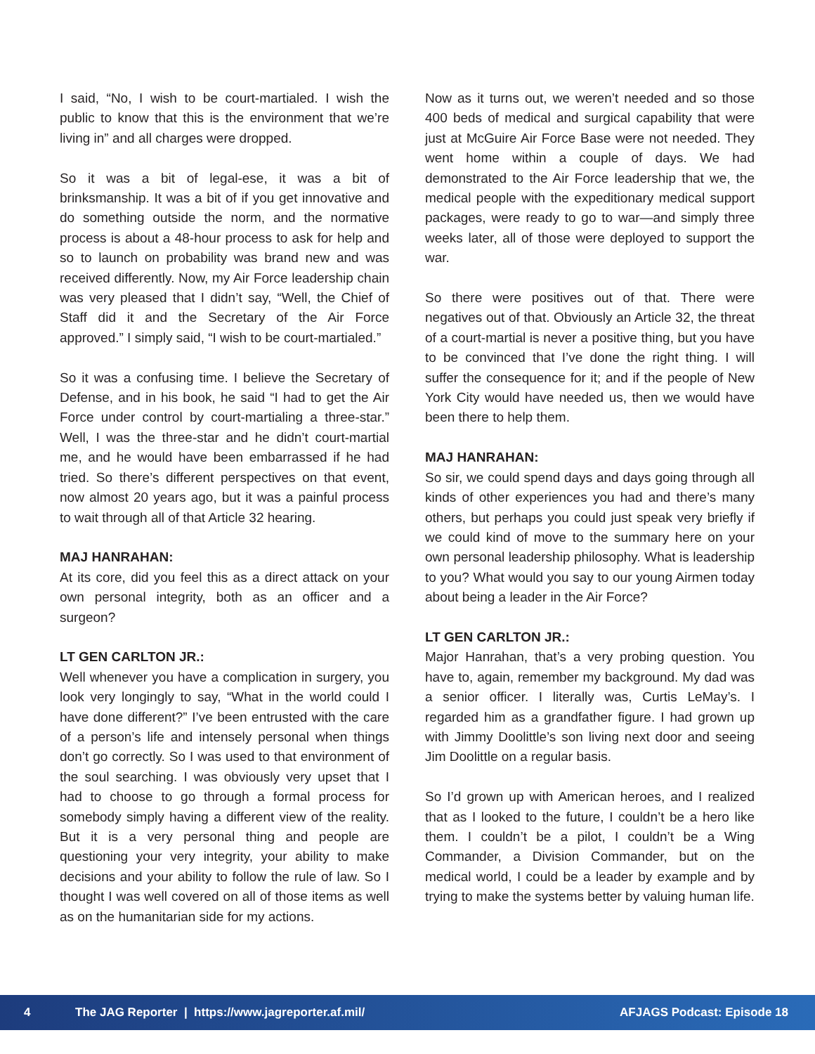I said, “No, I wish to be court-martialed. I wish the public to know that this is the environment that we’re living in” and all charges were dropped.
So it was a bit of legal-ese, it was a bit of brinksmanship. It was a bit of if you get innovative and do something outside the norm, and the normative process is about a 48-hour process to ask for help and so to launch on probability was brand new and was received differently. Now, my Air Force leadership chain was very pleased that I didn’t say, “Well, the Chief of Staff did it and the Secretary of the Air Force approved.” I simply said, “I wish to be court-martialed.”
So it was a confusing time. I believe the Secretary of Defense, and in his book, he said “I had to get the Air Force under control by court-martialing a three-star.” Well, I was the three-star and he didn’t court-martial me, and he would have been embarrassed if he had tried. So there’s different perspectives on that event, now almost 20 years ago, but it was a painful process to wait through all of that Article 32 hearing.
MAJ HANRAHAN:
At its core, did you feel this as a direct attack on your own personal integrity, both as an officer and a surgeon?
LT GEN CARLTON JR.:
Well whenever you have a complication in surgery, you look very longingly to say, “What in the world could I have done different?” I’ve been entrusted with the care of a person’s life and intensely personal when things don’t go correctly. So I was used to that environment of the soul searching. I was obviously very upset that I had to choose to go through a formal process for somebody simply having a different view of the reality. But it is a very personal thing and people are questioning your very integrity, your ability to make decisions and your ability to follow the rule of law. So I thought I was well covered on all of those items as well as on the humanitarian side for my actions.
Now as it turns out, we weren’t needed and so those 400 beds of medical and surgical capability that were just at McGuire Air Force Base were not needed. They went home within a couple of days. We had demonstrated to the Air Force leadership that we, the medical people with the expeditionary medical support packages, were ready to go to war—and simply three weeks later, all of those were deployed to support the war.
So there were positives out of that. There were negatives out of that. Obviously an Article 32, the threat of a court-martial is never a positive thing, but you have to be convinced that I’ve done the right thing. I will suffer the consequence for it; and if the people of New York City would have needed us, then we would have been there to help them.
MAJ HANRAHAN:
So sir, we could spend days and days going through all kinds of other experiences you had and there’s many others, but perhaps you could just speak very briefly if we could kind of move to the summary here on your own personal leadership philosophy. What is leadership to you? What would you say to our young Airmen today about being a leader in the Air Force?
LT GEN CARLTON JR.:
Major Hanrahan, that’s a very probing question. You have to, again, remember my background. My dad was a senior officer. I literally was, Curtis LeMay’s. I regarded him as a grandfather figure. I had grown up with Jimmy Doolittle’s son living next door and seeing Jim Doolittle on a regular basis.
So I’d grown up with American heroes, and I realized that as I looked to the future, I couldn’t be a hero like them. I couldn’t be a pilot, I couldn’t be a Wing Commander, a Division Commander, but on the medical world, I could be a leader by example and by trying to make the systems better by valuing human life.
4 The JAG Reporter | https://www.jagreporter.af.mil/ AFJAGS Podcast: Episode 18